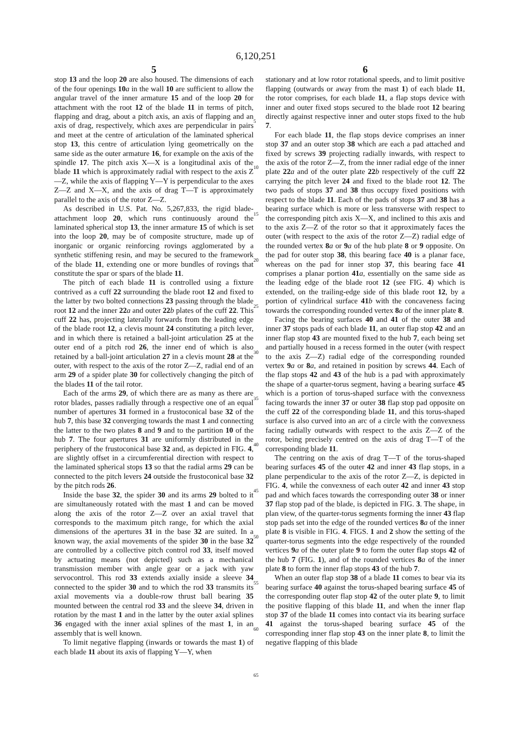6,120,251
5
stop 13 and the loop 20 are also housed. The dimensions of each of the four openings 10 a in the wall 10 are sufficient to allow the angular travel of the inner armature 15 and of the loop 20 for attachment with the root 12 of the blade 11 in terms of pitch, flapping and drag, about a pitch axis, an axis of flapping and an axis of drag, respectively, which axes are perpendicular in pairs and meet at the centre of articulation of the laminated spherical stop 13, this centre of articulation lying geometrically on the same side as the outer armature 16, for example on the axis of the spindle 17. The pitch axis X—X is a longitudinal axis of the blade 11 which is approximately radial with respect to the axis Z—Z, while the axis of flapping Y—Y is perpendicular to the axes Z—Z and X—X, and the axis of drag T—T is approximately parallel to the axis of the rotor Z—Z.
As described in U.S. Pat. No. 5,267,833, the rigid blade-attachment loop 20, which runs continuously around the laminated spherical stop 13, the inner armature 15 of which is set into the loop 20, may be of composite structure, made up of inorganic or organic reinforcing rovings agglomerated by a synthetic stiffening resin, and may be secured to the framework of the blade 11, extending one or more bundles of rovings that constitute the spar or spars of the blade 11.
The pitch of each blade 11 is controlled using a fixture contrived as a cuff 22 surrounding the blade root 12 and fixed to the latter by two bolted connections 23 passing through the blade root 12 and the inner 22 a and outer 22 b plates of the cuff 22. This cuff 22 has, projecting laterally forwards from the leading edge of the blade root 12, a clevis mount 24 constituting a pitch lever, and in which there is retained a ball-joint articulation 25 at the outer end of a pitch rod 26, the inner end of which is also retained by a ball-joint articulation 27 in a clevis mount 28 at the outer, with respect to the axis of the rotor Z—Z, radial end of an arm 29 of a spider plate 30 for collectively changing the pitch of the blades 11 of the tail rotor.
Each of the arms 29, of which there are as many as there are rotor blades, passes radially through a respective one of an equal number of apertures 31 formed in a frustoconical base 32 of the hub 7, this base 32 converging towards the mast 1 and connecting the latter to the two plates 8 and 9 and to the partition 10 of the hub 7. The four apertures 31 are uniformly distributed in the periphery of the frustoconical base 32 and, as depicted in FIG. 4, are slightly offset in a circumferential direction with respect to the laminated spherical stops 13 so that the radial arms 29 can be connected to the pitch levers 24 outside the frustoconical base 32 by the pitch rods 26.
Inside the base 32, the spider 30 and its arms 29 bolted to it are simultaneously rotated with the mast 1 and can be moved along the axis of the rotor Z—Z over an axial travel that corresponds to the maximum pitch range, for which the axial dimensions of the apertures 31 in the base 32 are suited. In a known way, the axial movements of the spider 30 in the base 32 are controlled by a collective pitch control rod 33, itself moved by actuating means (not depicted) such as a mechanical transmission member with angle gear or a jack with yaw servocontrol. This rod 33 extends axially inside a sleeve 34 connected to the spider 30 and to which the rod 33 transmits its axial movements via a double-row thrust ball bearing 35 mounted between the central rod 33 and the sleeve 34, driven in rotation by the mast 1 and in the latter by the outer axial splines 36 engaged with the inner axial splines of the mast 1, in an assembly that is well known.
To limit negative flapping (inwards or towards the mast 1) of each blade 11 about its axis of flapping Y—Y, when
5
10
15
20
25
30
35
40
45
50
55
60
65
6
stationary and at low rotor rotational speeds, and to limit positive flapping (outwards or away from the mast 1) of each blade 11, the rotor comprises, for each blade 11, a flap stops device with inner and outer fixed stops secured to the blade root 12 bearing directly against respective inner and outer stops fixed to the hub 7.
For each blade 11, the flap stops device comprises an inner stop 37 and an outer stop 38 which are each a pad attached and fixed by screws 39 projecting radially inwards, with respect to the axis of the rotor Z—Z, from the inner radial edge of the inner plate 22 a and of the outer plate 22 b respectively of the cuff 22 carrying the pitch lever 24 and fixed to the blade root 12. The two pads of stops 37 and 38 thus occupy fixed positions with respect to the blade 11. Each of the pads of stops 37 and 38 has a bearing surface which is more or less transverse with respect to the corresponding pitch axis X—X, and inclined to this axis and to the axis Z—Z of the rotor so that it approximately faces the outer (with respect to the axis of the rotor Z—Z) radial edge of the rounded vertex 8 a or 9 a of the hub plate 8 or 9 opposite. On the pad for outer stop 38, this bearing face 40 is a planar face, whereas on the pad for inner stop 37, this bearing face 41 comprises a planar portion 41 a, essentially on the same side as the leading edge of the blade root 12 (see FIG. 4) which is extended, on the trailing-edge side of this blade root 12, by a portion of cylindrical surface 41 b with the concaveness facing towards the corresponding rounded vertex 8 a of the inner plate 8.
Facing the bearing surfaces 40 and 41 of the outer 38 and inner 37 stops pads of each blade 11, an outer flap stop 42 and an inner flap stop 43 are mounted fixed to the hub 7, each being set and partially housed in a recess formed in the outer (with respect to the axis Z—Z) radial edge of the corresponding rounded vertex 9 a or 8 a, and retained in position by screws 44. Each of the flap stops 42 and 43 of the hub is a pad with approximately the shape of a quarter-torus segment, having a bearing surface 45 which is a portion of torus-shaped surface with the convexness facing towards the inner 37 or outer 38 flap stop pad opposite on the cuff 22 of the corresponding blade 11, and this torus-shaped surface is also curved into an arc of a circle with the convexness facing radially outwards with respect to the axis Z—Z of the rotor, being precisely centred on the axis of drag T—T of the corresponding blade 11.
The centring on the axis of drag T—T of the torus-shaped bearing surfaces 45 of the outer 42 and inner 43 flap stops, in a plane perpendicular to the axis of the rotor Z—Z, is depicted in FIG. 4, while the convexness of each outer 42 and inner 43 stop pad and which faces towards the corresponding outer 38 or inner 37 flap stop pad of the blade, is depicted in FIG. 3. The shape, in plan view, of the quarter-torus segments forming the inner 43 flap stop pads set into the edge of the rounded vertices 8 a of the inner plate 8 is visible in FIG. 4. FIGS. 1 and 2 show the setting of the quarter-torus segments into the edge respectively of the rounded vertices 9 a of the outer plate 9 to form the outer flap stops 42 of the hub 7 (FIG. 1), and of the rounded vertices 8 a of the inner plate 8 to form the inner flap stops 43 of the hub 7.
When an outer flap stop 38 of a blade 11 comes to bear via its bearing surface 40 against the torus-shaped bearing surface 45 of the corresponding outer flap stop 42 of the outer plate 9, to limit the positive flapping of this blade 11, and when the inner flap stop 37 of the blade 11 comes into contact via its bearing surface 41 against the torus-shaped bearing surface 45 of the corresponding inner flap stop 43 on the inner plate 8, to limit the negative flapping of this blade